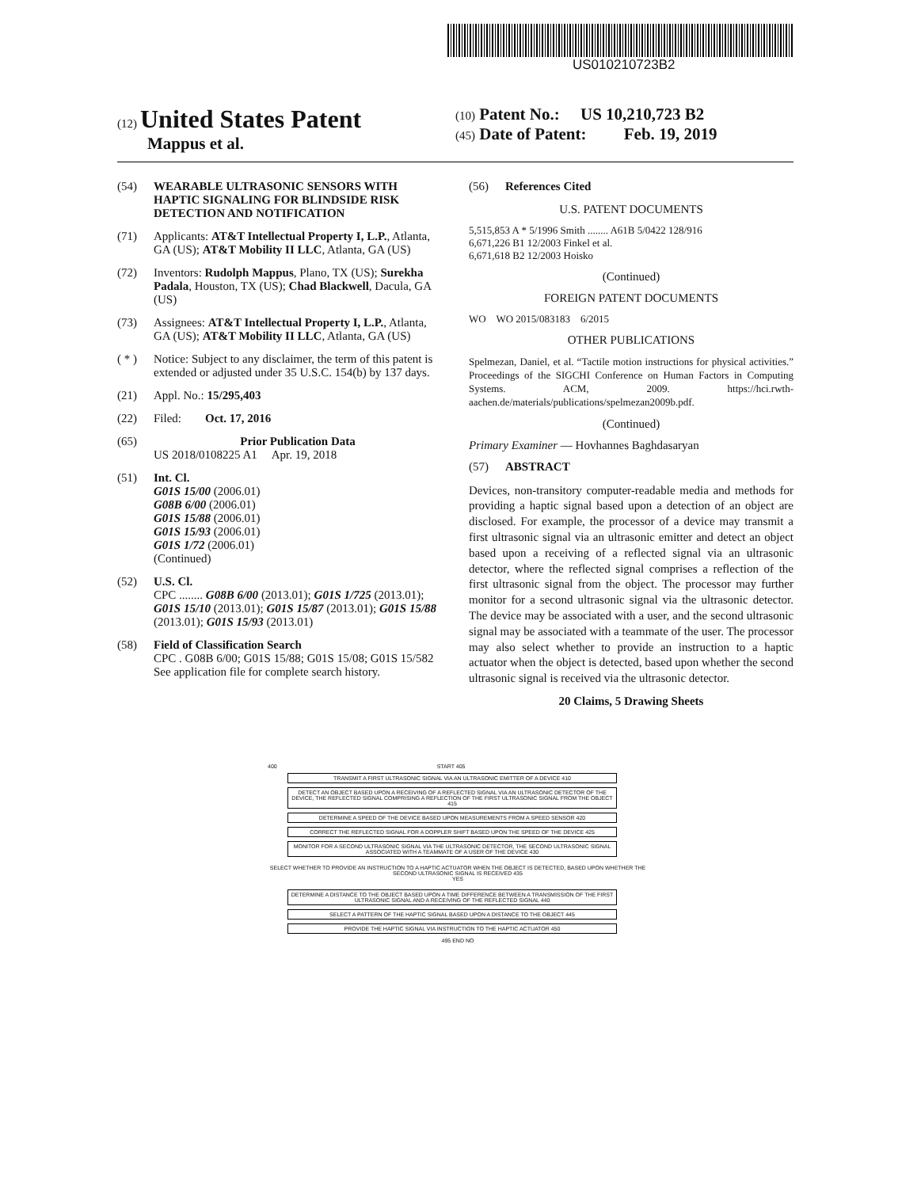US010210723B2
(12) United States Patent
Mappus et al.
(10) Patent No.: US 10,210,723 B2
(45) Date of Patent: Feb. 19, 2019
(54) WEARABLE ULTRASONIC SENSORS WITH HAPTIC SIGNALING FOR BLINDSIDE RISK DETECTION AND NOTIFICATION
(71) Applicants: AT&T Intellectual Property I, L.P., Atlanta, GA (US); AT&T Mobility II LLC, Atlanta, GA (US)
(72) Inventors: Rudolph Mappus, Plano, TX (US); Surekha Padala, Houston, TX (US); Chad Blackwell, Dacula, GA (US)
(73) Assignees: AT&T Intellectual Property I, L.P., Atlanta, GA (US); AT&T Mobility II LLC, Atlanta, GA (US)
( * ) Notice: Subject to any disclaimer, the term of this patent is extended or adjusted under 35 U.S.C. 154(b) by 137 days.
(21) Appl. No.: 15/295,403
(22) Filed: Oct. 17, 2016
(65) Prior Publication Data
US 2018/0108225 A1 Apr. 19, 2018
(51) Int. Cl.
G01S 15/00 (2006.01)
G08B 6/00 (2006.01)
G01S 15/88 (2006.01)
G01S 15/93 (2006.01)
G01S 1/72 (2006.01)
(Continued)
(52) U.S. Cl.
CPC ........ G08B 6/00 (2013.01); G01S 1/725 (2013.01); G01S 15/10 (2013.01); G01S 15/87 (2013.01); G01S 15/88 (2013.01); G01S 15/93 (2013.01)
(58) Field of Classification Search
CPC . G08B 6/00; G01S 15/88; G01S 15/08; G01S 15/582
See application file for complete search history.
(56) References Cited
U.S. PATENT DOCUMENTS
5,515,853 A * 5/1996 Smith ........ A61B 5/0422 128/916
6,671,226 B1 12/2003 Finkel et al.
6,671,618 B2 12/2003 Hoisko
(Continued)
FOREIGN PATENT DOCUMENTS
WO WO 2015/083183 6/2015
OTHER PUBLICATIONS
Spelmezan, Daniel, et al. “Tactile motion instructions for physical activities.” Proceedings of the SIGCHI Conference on Human Factors in Computing Systems. ACM, 2009. https://hci.rwth-aachen.de/materials/publications/spelmezan2009b.pdf.
(Continued)
Primary Examiner — Hovhannes Baghdasaryan
(57) ABSTRACT
Devices, non-transitory computer-readable media and methods for providing a haptic signal based upon a detection of an object are disclosed. For example, the processor of a device may transmit a first ultrasonic signal via an ultrasonic emitter and detect an object based upon a receiving of a reflected signal via an ultrasonic detector, where the reflected signal comprises a reflection of the first ultrasonic signal from the object. The processor may further monitor for a second ultrasonic signal via the ultrasonic detector. The device may be associated with a user, and the second ultrasonic signal may be associated with a teammate of the user. The processor may also select whether to provide an instruction to a haptic actuator when the object is detected, based upon whether the second ultrasonic signal is received via the ultrasonic detector.
20 Claims, 5 Drawing Sheets
400 START 405
TRANSMIT A FIRST ULTRASONIC SIGNAL VIA AN ULTRASONIC EMITTER OF A DEVICE 410
DETECT AN OBJECT BASED UPON A RECEIVING OF A REFLECTED SIGNAL VIA AN ULTRASONIC DETECTOR OF THE DEVICE, THE REFLECTED SIGNAL COMPRISING A REFLECTION OF THE FIRST ULTRASONIC SIGNAL FROM THE OBJECT 415
DETERMINE A SPEED OF THE DEVICE BASED UPON MEASUREMENTS FROM A SPEED SENSOR 420
CORRECT THE REFLECTED SIGNAL FOR A DOPPLER SHIFT BASED UPON THE SPEED OF THE DEVICE 425
MONITOR FOR A SECOND ULTRASONIC SIGNAL VIA THE ULTRASONIC DETECTOR, THE SECOND ULTRASONIC SIGNAL ASSOCIATED WITH A TEAMMATE OF A USER OF THE DEVICE 430
SELECT WHETHER TO PROVIDE AN INSTRUCTION TO A HAPTIC ACTUATOR WHEN THE OBJECT IS DETECTED, BASED UPON WHETHER THE SECOND ULTRASONIC SIGNAL IS RECEIVED 435
YES
DETERMINE A DISTANCE TO THE OBJECT BASED UPON A TIME DIFFERENCE BETWEEN A TRANSMISSION OF THE FIRST ULTRASONIC SIGNAL AND A RECEIVING OF THE REFLECTED SIGNAL 440
SELECT A PATTERN OF THE HAPTIC SIGNAL BASED UPON A DISTANCE TO THE OBJECT 445
PROVIDE THE HAPTIC SIGNAL VIA INSTRUCTION TO THE HAPTIC ACTUATOR 450
495 END NO